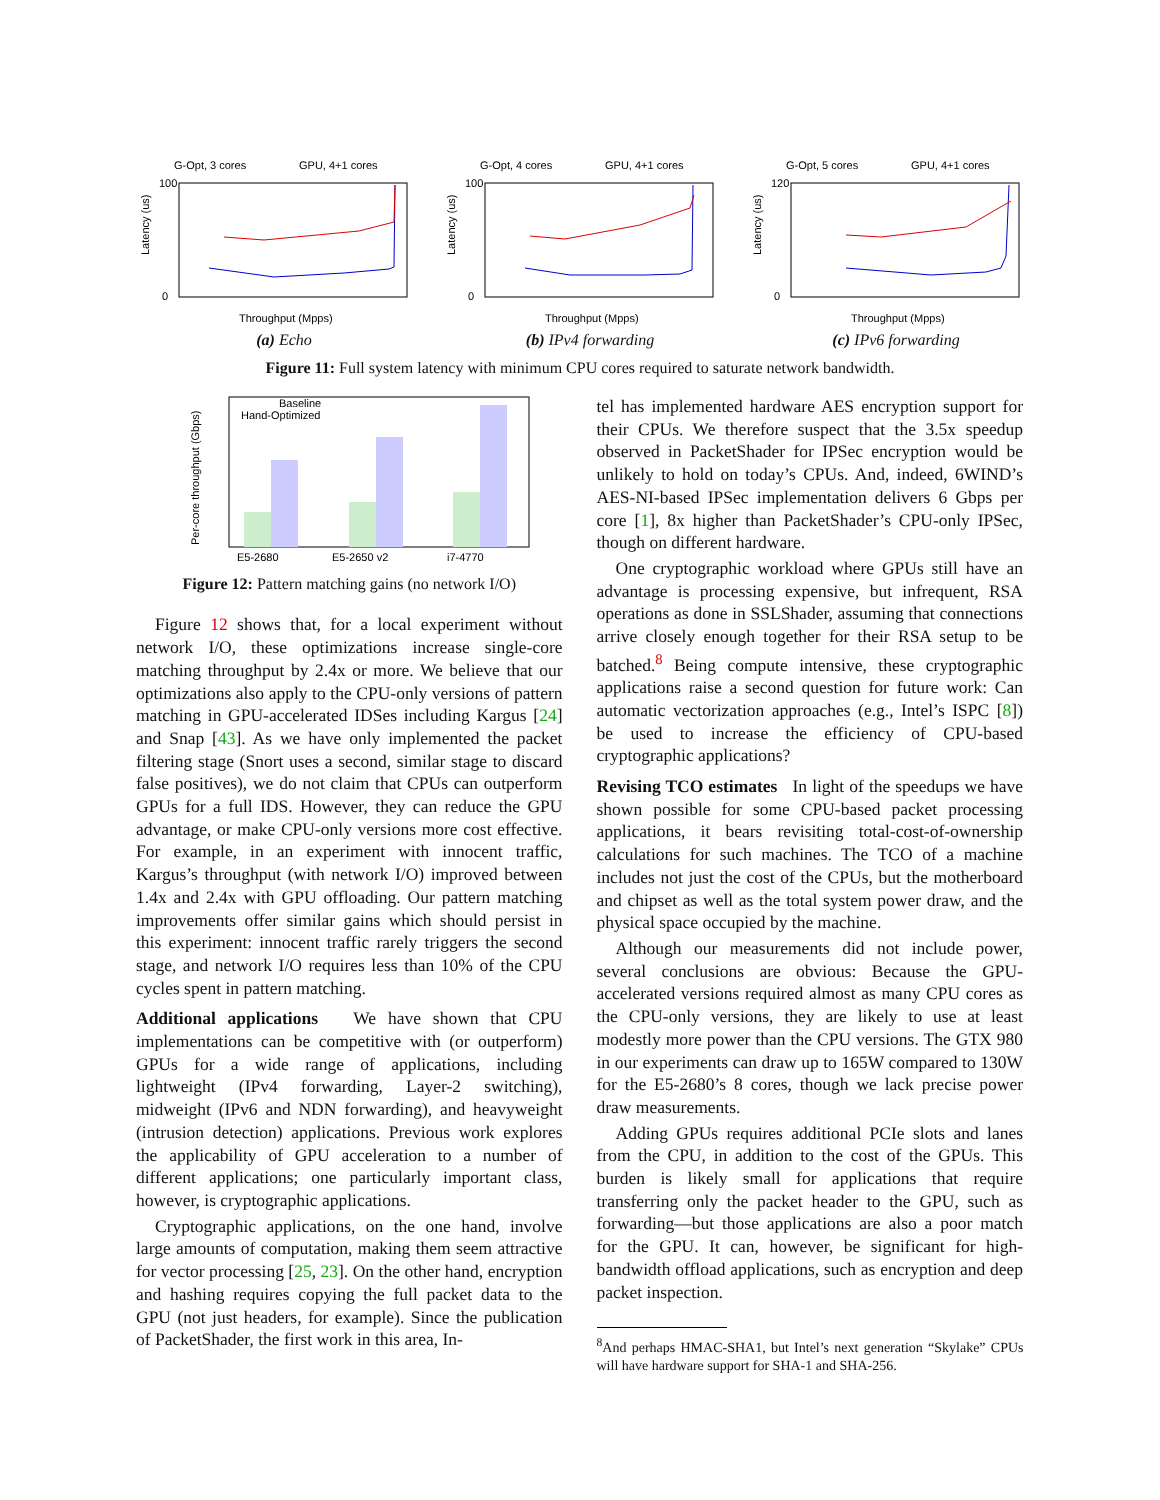G-Opt, 3 cores
GPU, 4+1 cores
Latency (us)
100
0
Throughput (Mpps)
(a) Echo
G-Opt, 4 cores
GPU, 4+1 cores
Latency (us)
100
0
Throughput (Mpps)
(b) IPv4 forwarding
G-Opt, 5 cores
GPU, 4+1 cores
Latency (us)
120
0
Throughput (Mpps)
(c) IPv6 forwarding
Figure 11: Full system latency with minimum CPU cores required to saturate network bandwidth.
Per-core throughput (Gbps)
Baseline
Hand-Optimized
E5-2680
E5-2650 v2
i7-4770
Figure 12: Pattern matching gains (no network I/O)
Figure 12 shows that, for a local experiment without network I/O, these optimizations increase single-core matching throughput by 2.4x or more. We believe that our optimizations also apply to the CPU-only versions of pattern matching in GPU-accelerated IDSes including Kargus [24] and Snap [43]. As we have only implemented the packet filtering stage (Snort uses a second, similar stage to discard false positives), we do not claim that CPUs can outperform GPUs for a full IDS. However, they can reduce the GPU advantage, or make CPU-only versions more cost effective. For example, in an experiment with innocent traffic, Kargus’s throughput (with network I/O) improved between 1.4x and 2.4x with GPU offloading. Our pattern matching improvements offer similar gains which should persist in this experiment: innocent traffic rarely triggers the second stage, and network I/O requires less than 10% of the CPU cycles spent in pattern matching.
Additional applications We have shown that CPU implementations can be competitive with (or outperform) GPUs for a wide range of applications, including lightweight (IPv4 forwarding, Layer-2 switching), midweight (IPv6 and NDN forwarding), and heavyweight (intrusion detection) applications. Previous work explores the applicability of GPU acceleration to a number of different applications; one particularly important class, however, is cryptographic applications.
Cryptographic applications, on the one hand, involve large amounts of computation, making them seem attractive for vector processing [25, 23]. On the other hand, encryption and hashing requires copying the full packet data to the GPU (not just headers, for example). Since the publication of PacketShader, the first work in this area, In-
tel has implemented hardware AES encryption support for their CPUs. We therefore suspect that the 3.5x speedup observed in PacketShader for IPSec encryption would be unlikely to hold on today’s CPUs. And, indeed, 6WIND’s AES-NI-based IPSec implementation delivers 6 Gbps per core [1], 8x higher than PacketShader’s CPU-only IPSec, though on different hardware.
One cryptographic workload where GPUs still have an advantage is processing expensive, but infrequent, RSA operations as done in SSLShader, assuming that connections arrive closely enough together for their RSA setup to be batched.<sup>8</sup> Being compute intensive, these cryptographic applications raise a second question for future work: Can automatic vectorization approaches (e.g., Intel’s ISPC [8]) be used to increase the efficiency of CPU-based cryptographic applications?
Revising TCO estimates In light of the speedups we have shown possible for some CPU-based packet processing applications, it bears revisiting total-cost-of-ownership calculations for such machines. The TCO of a machine includes not just the cost of the CPUs, but the motherboard and chipset as well as the total system power draw, and the physical space occupied by the machine.
Although our measurements did not include power, several conclusions are obvious: Because the GPU-accelerated versions required almost as many CPU cores as the CPU-only versions, they are likely to use at least modestly more power than the CPU versions. The GTX 980 in our experiments can draw up to 165W compared to 130W for the E5-2680’s 8 cores, though we lack precise power draw measurements.
Adding GPUs requires additional PCIe slots and lanes from the CPU, in addition to the cost of the GPUs. This burden is likely small for applications that require transferring only the packet header to the GPU, such as forwarding—but those applications are also a poor match for the GPU. It can, however, be significant for high-bandwidth offload applications, such as encryption and deep packet inspection.
<sup>8</sup> And perhaps HMAC-SHA1, but Intel’s next generation “Skylake” CPUs will have hardware support for SHA-1 and SHA-256.